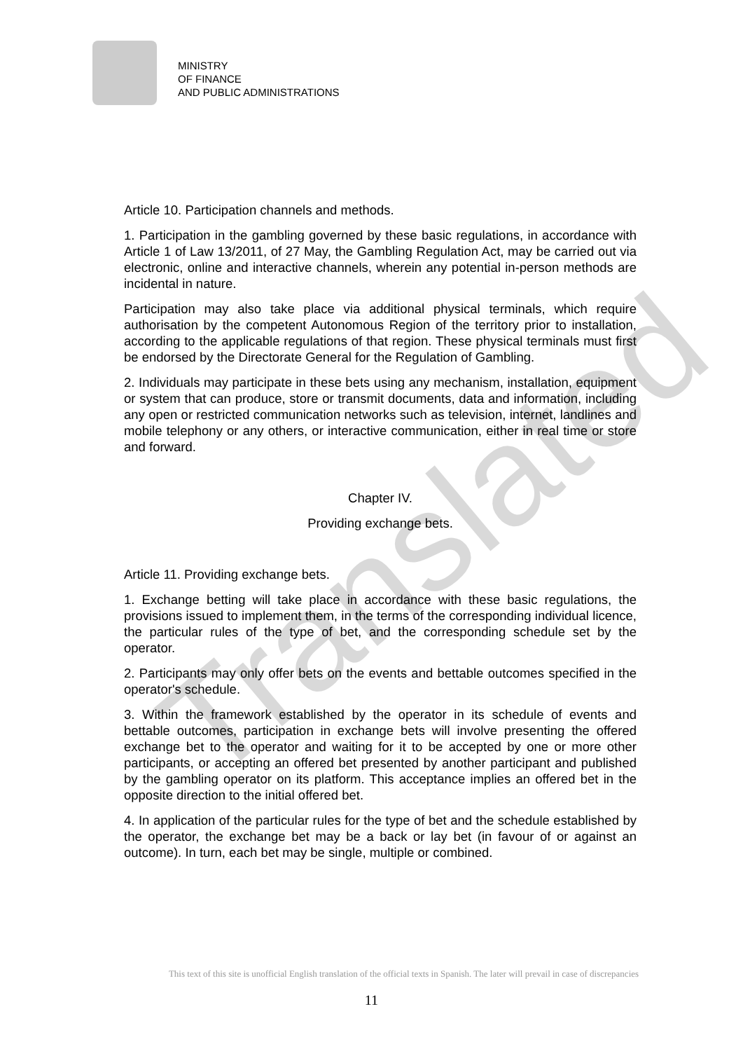Translated
MINISTRY
OF FINANCE
AND PUBLIC ADMINISTRATIONS
Article 10. Participation channels and methods.
1. Participation in the gambling governed by these basic regulations, in accordance with Article 1 of Law 13/2011, of 27 May, the Gambling Regulation Act, may be carried out via electronic, online and interactive channels, wherein any potential in-person methods are incidental in nature.
Participation may also take place via additional physical terminals, which require authorisation by the competent Autonomous Region of the territory prior to installation, according to the applicable regulations of that region. These physical terminals must first be endorsed by the Directorate General for the Regulation of Gambling.
2. Individuals may participate in these bets using any mechanism, installation, equipment or system that can produce, store or transmit documents, data and information, including any open or restricted communication networks such as television, internet, landlines and mobile telephony or any others, or interactive communication, either in real time or store and forward.
Chapter IV.
Providing exchange bets.
Article 11. Providing exchange bets.
1. Exchange betting will take place in accordance with these basic regulations, the provisions issued to implement them, in the terms of the corresponding individual licence, the particular rules of the type of bet, and the corresponding schedule set by the operator.
2. Participants may only offer bets on the events and bettable outcomes specified in the operator's schedule.
3. Within the framework established by the operator in its schedule of events and bettable outcomes, participation in exchange bets will involve presenting the offered exchange bet to the operator and waiting for it to be accepted by one or more other participants, or accepting an offered bet presented by another participant and published by the gambling operator on its platform. This acceptance implies an offered bet in the opposite direction to the initial offered bet.
4. In application of the particular rules for the type of bet and the schedule established by the operator, the exchange bet may be a back or lay bet (in favour of or against an outcome). In turn, each bet may be single, multiple or combined.
This text of this site is unofficial English translation of the official texts in Spanish. The later will prevail in case of discrepancies
11